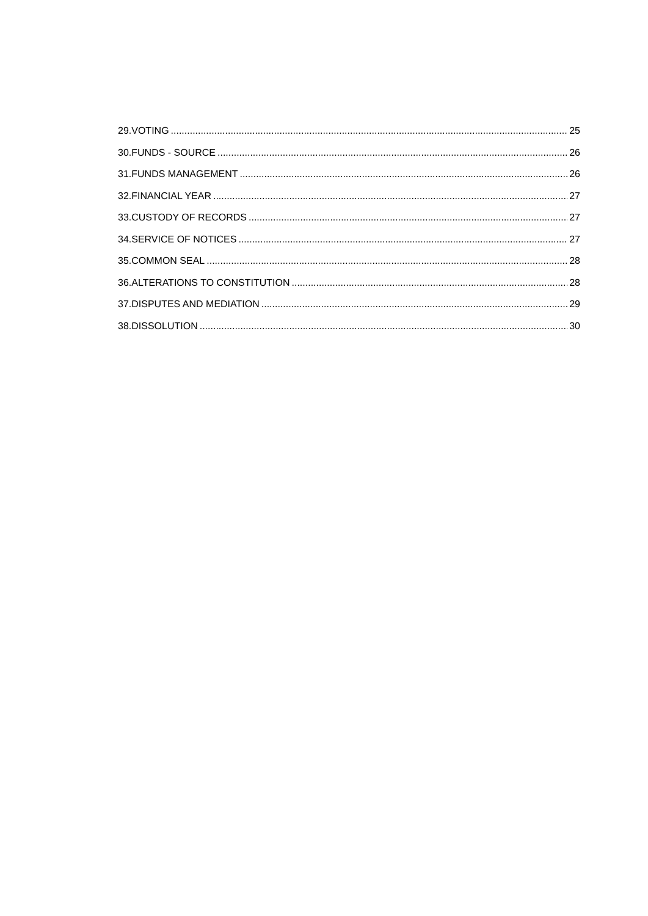29.VOTING 25
30.FUNDS - SOURCE 26
31.FUNDS MANAGEMENT 26
32.FINANCIAL YEAR 27
33.CUSTODY OF RECORDS 27
34.SERVICE OF NOTICES 27
35.COMMON SEAL 28
36.ALTERATIONS TO CONSTITUTION 28
37.DISPUTES AND MEDIATION 29
38.DISSOLUTION 30